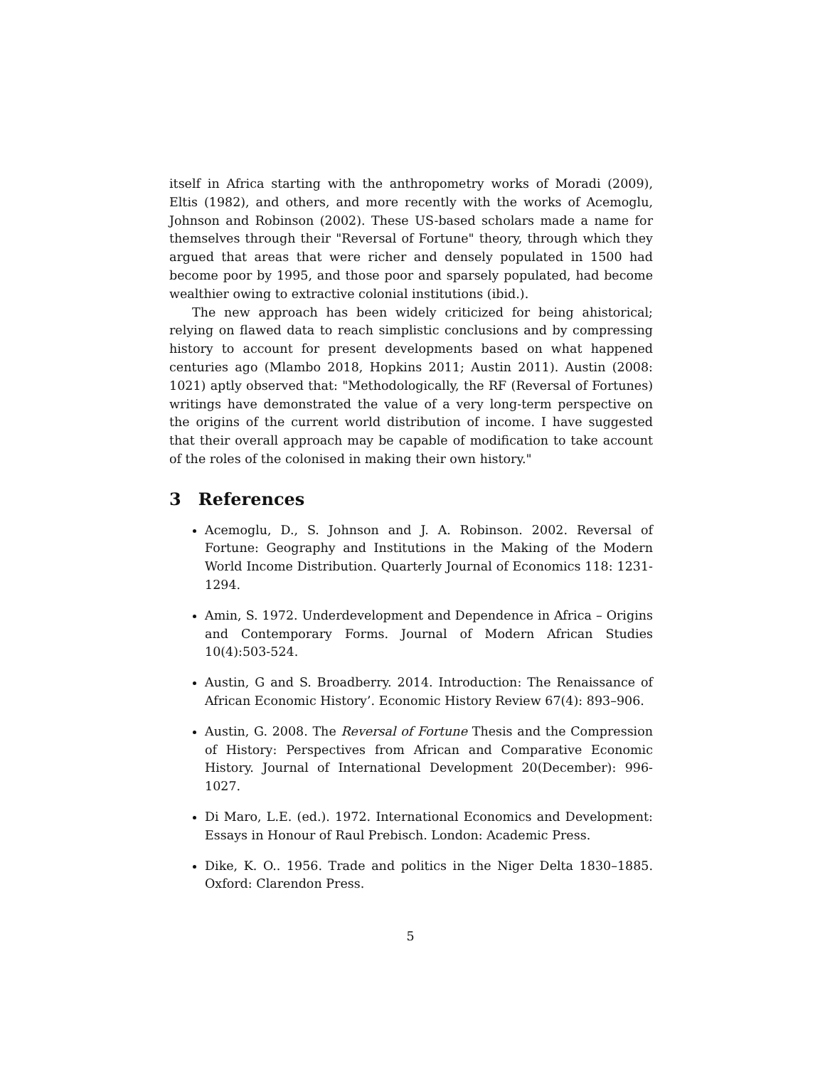itself in Africa starting with the anthropometry works of Moradi (2009), Eltis (1982), and others, and more recently with the works of Acemoglu, Johnson and Robinson (2002). These US-based scholars made a name for themselves through their "Reversal of Fortune" theory, through which they argued that areas that were richer and densely populated in 1500 had become poor by 1995, and those poor and sparsely populated, had become wealthier owing to extractive colonial institutions (ibid.).
The new approach has been widely criticized for being ahistorical; relying on flawed data to reach simplistic conclusions and by compressing history to account for present developments based on what happened centuries ago (Mlambo 2018, Hopkins 2011; Austin 2011). Austin (2008: 1021) aptly observed that: "Methodologically, the RF (Reversal of Fortunes) writings have demonstrated the value of a very long-term perspective on the origins of the current world distribution of income. I have suggested that their overall approach may be capable of modification to take account of the roles of the colonised in making their own history."
3 References
Acemoglu, D., S. Johnson and J. A. Robinson. 2002. Reversal of Fortune: Geography and Institutions in the Making of the Modern World Income Distribution. Quarterly Journal of Economics 118: 1231-1294.
Amin, S. 1972. Underdevelopment and Dependence in Africa – Origins and Contemporary Forms. Journal of Modern African Studies 10(4):503-524.
Austin, G and S. Broadberry. 2014. Introduction: The Renaissance of African Economic History’. Economic History Review 67(4): 893–906.
Austin, G. 2008. The Reversal of Fortune Thesis and the Compression of History: Perspectives from African and Comparative Economic History. Journal of International Development 20(December): 996-1027.
Di Maro, L.E. (ed.). 1972. International Economics and Development: Essays in Honour of Raul Prebisch. London: Academic Press.
Dike, K. O.. 1956. Trade and politics in the Niger Delta 1830–1885. Oxford: Clarendon Press.
5